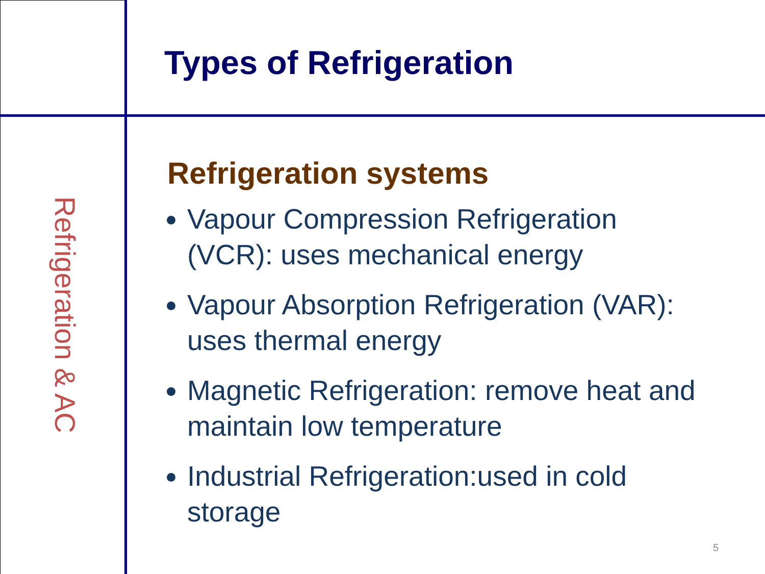Refrigeration & AC
Types of Refrigeration
Refrigeration systems
Vapour Compression Refrigeration (VCR): uses mechanical energy
Vapour Absorption Refrigeration (VAR): uses thermal energy
Magnetic Refrigeration: remove heat and maintain low temperature
Industrial Refrigeration:used in cold storage
5